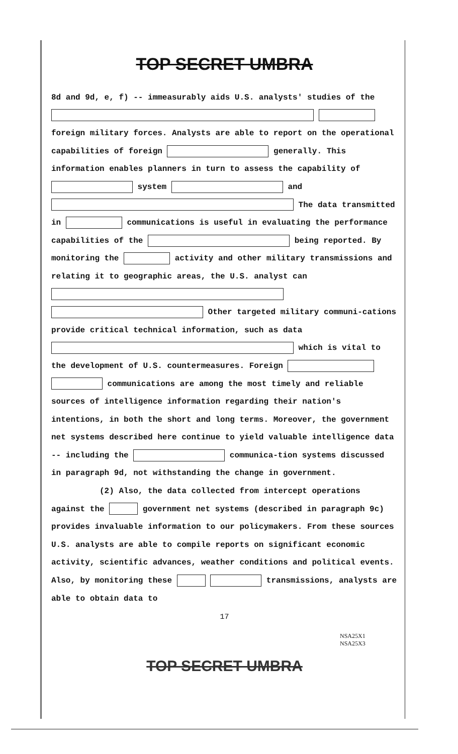TOP SECRET UMBRA
8d and 9d, e, f) -- immeasurably aids U.S. analysts' studies of the foreign military forces. Analysts are able to report on the operational capabilities of foreign generally. This information enables planners in turn to assess the capability of system and The data transmitted in communications is useful in evaluating the performance capabilities of the being reported. By monitoring the activity and other military transmissions and relating it to geographic areas, the U.S. analyst can Other targeted military communi-cations provide critical technical information, such as data which is vital to the development of U.S. countermeasures. Foreign communications are among the most timely and reliable sources of intelligence information regarding their nation's intentions, in both the short and long terms. Moreover, the government net systems described here continue to yield valuable intelligence data -- including the communica-tion systems discussed in paragraph 9d, not withstanding the change in government.
(2) Also, the data collected from intercept operations against the government net systems (described in paragraph 9c) provides invaluable information to our policymakers. From these sources U.S. analysts are able to compile reports on significant economic activity, scientific advances, weather conditions and political events. Also, by monitoring these transmissions, analysts are able to obtain data to
17
NSA25X1
NSA25X3
TOP SECRET UMBRA